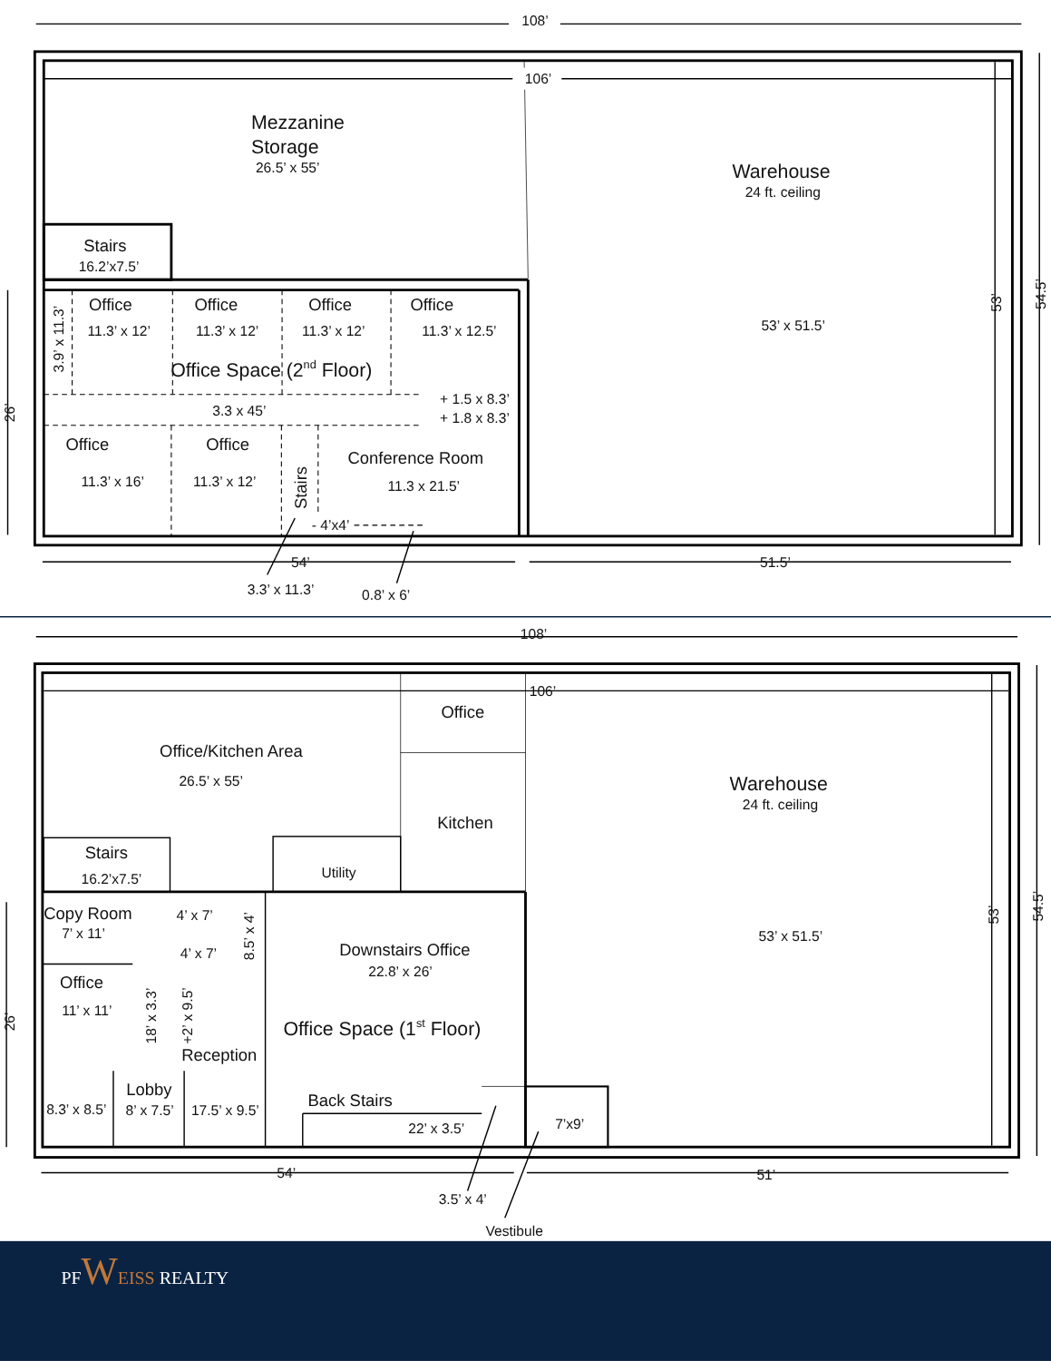108’
106’
Mezzanine
Storage
26.5’ x 55’
Warehouse
24 ft. ceiling
Stairs
16.2’x7.5’
Office
Office
Office
Office
3.9’ x 11.3’
11.3’ x 12’
11.3’ x 12’
11.3’ x 12’
11.3’ x 12.5’
53’ x 51.5’
53’
54.5’
Office Space (2nd Floor)
26’
+ 1.5 x 8.3’
3.3 x 45’
+ 1.8 x 8.3’
Office
Office
Conference Room
11.3’ x 16’
11.3’ x 12’
11.3 x 21.5’
Stairs
- 4’x4’
54’
51.5’
3.3’ x 11.3’
0.8’ x 6’
108’
106’
Office
Office/Kitchen Area
26.5’ x 55’
Warehouse
24 ft. ceiling
Kitchen
Stairs
Utility
16.2’x7.5’
Copy Room
4’ x 7’
8.5’ x 4’
7’ x 11’
53’ x 51.5’
53’
54.5’
Downstairs Office
4’ x 7’
22.8’ x 26’
Office
18’ x 3.3’
+2’ x 9.5’
11’ x 11’
Office Space (1st Floor)
26’
Reception
Lobby
Back Stairs
8.3’ x 8.5’
8’ x 7.5’
17.5’ x 9.5’
7’x9’
22’ x 3.5’
54’
51’
3.5’ x 4’
Vestibule
PFWEISS REALTY